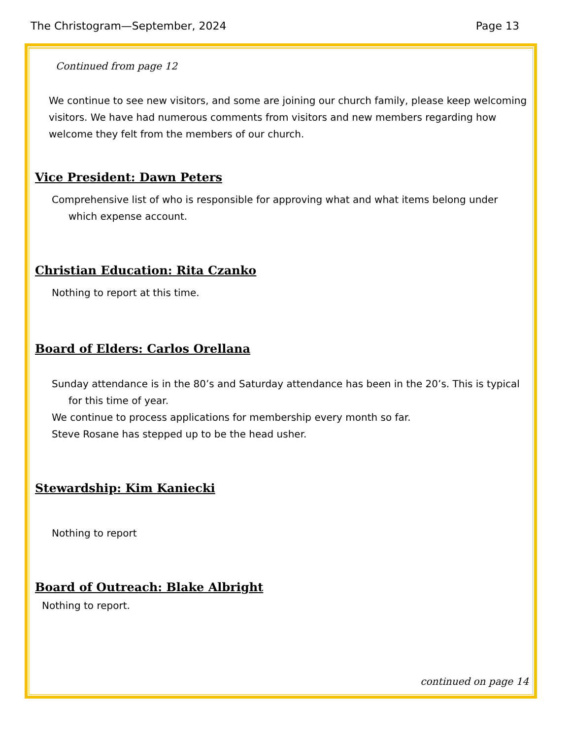The Christogram—September, 2024 Page 13
Continued from page 12
We continue to see new visitors, and some are joining our church family, please keep welcoming visitors. We have had numerous comments from visitors and new members regarding how welcome they felt from the members of our church.
Vice President: Dawn Peters
Comprehensive list of who is responsible for approving what and what items belong under which expense account.
Christian Education: Rita Czanko
Nothing to report at this time.
Board of Elders: Carlos Orellana
Sunday attendance is in the 80’s and Saturday attendance has been in the 20’s. This is typical for this time of year.
We continue to process applications for membership every month so far.
Steve Rosane has stepped up to be the head usher.
Stewardship: Kim Kaniecki
Nothing to report
Board of Outreach: Blake Albright
Nothing to report.
continued on page 14